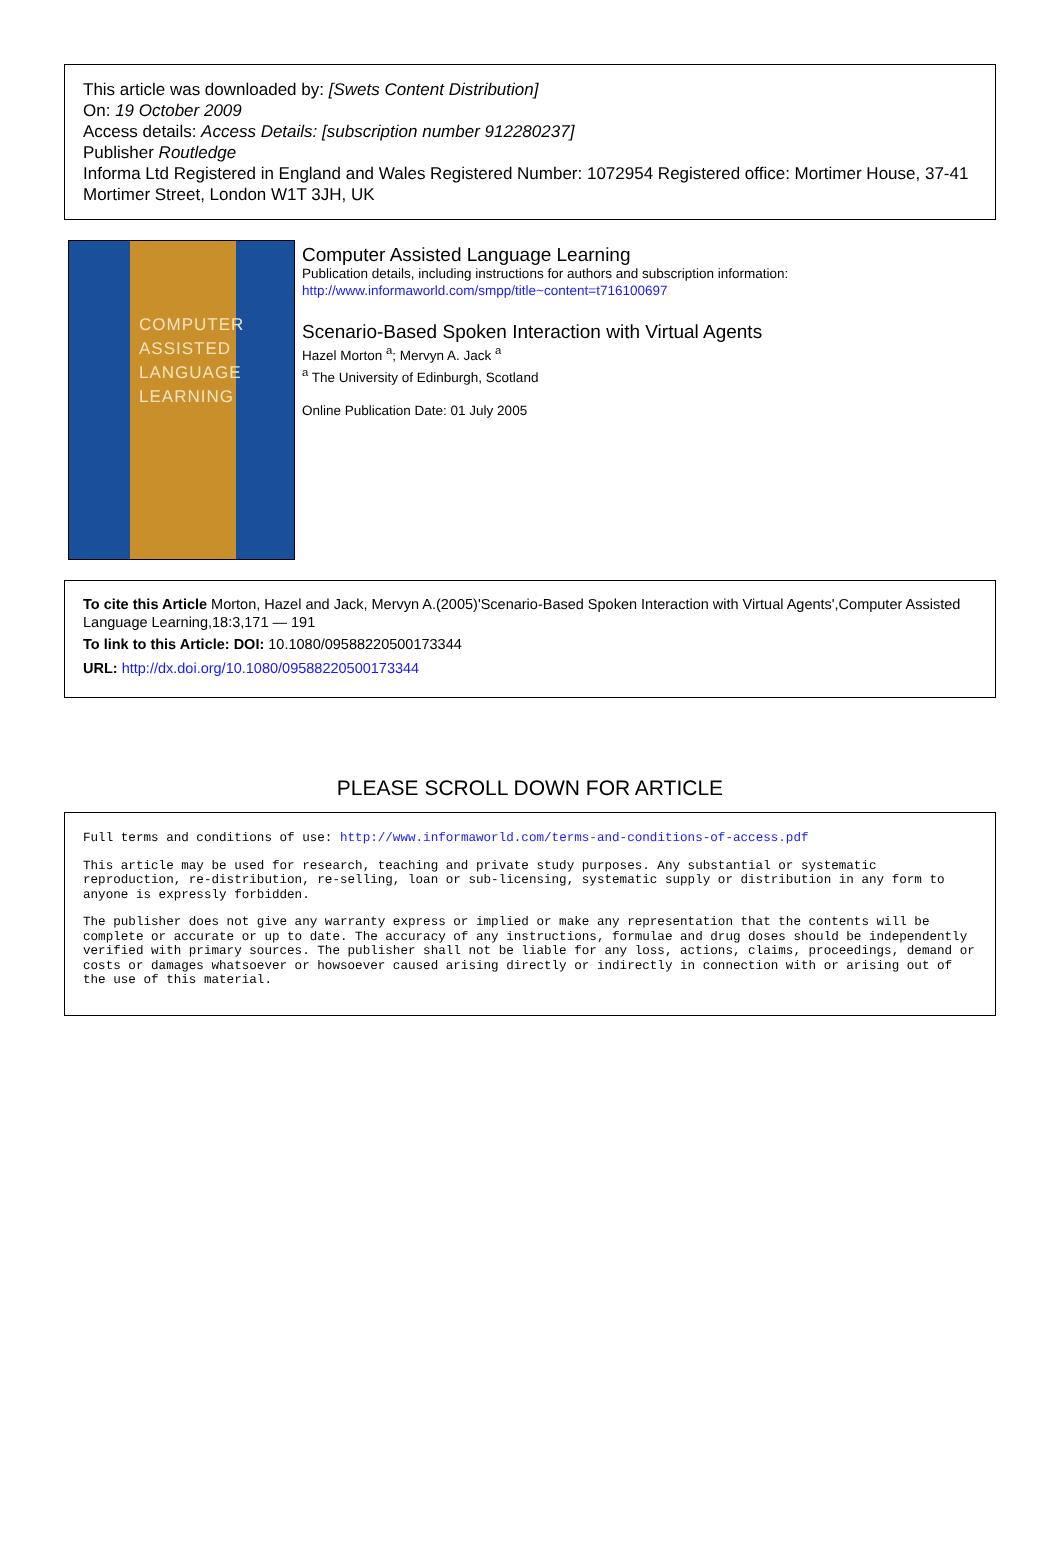This article was downloaded by: [Swets Content Distribution]
On: 19 October 2009
Access details: Access Details: [subscription number 912280237]
Publisher Routledge
Informa Ltd Registered in England and Wales Registered Number: 1072954 Registered office: Mortimer House, 37-41 Mortimer Street, London W1T 3JH, UK
COMPUTER
ASSISTED
LANGUAGE
LEARNING
Computer Assisted Language Learning
Publication details, including instructions for authors and subscription information:
http://www.informaworld.com/smpp/title~content=t716100697
Scenario-Based Spoken Interaction with Virtual Agents
Hazel Morton <sup>a</sup>; Mervyn A. Jack <sup>a</sup>
<sup>a</sup> The University of Edinburgh, Scotland
Online Publication Date: 01 July 2005
To cite this Article Morton, Hazel and Jack, Mervyn A.(2005)'Scenario-Based Spoken Interaction with Virtual Agents',Computer Assisted Language Learning,18:3,171 — 191
To link to this Article: DOI: 10.1080/09588220500173344
URL: http://dx.doi.org/10.1080/09588220500173344
PLEASE SCROLL DOWN FOR ARTICLE
Full terms and conditions of use: http://www.informaworld.com/terms-and-conditions-of-access.pdf
This article may be used for research, teaching and private study purposes. Any substantial or systematic reproduction, re-distribution, re-selling, loan or sub-licensing, systematic supply or distribution in any form to anyone is expressly forbidden.
The publisher does not give any warranty express or implied or make any representation that the contents will be complete or accurate or up to date. The accuracy of any instructions, formulae and drug doses should be independently verified with primary sources. The publisher shall not be liable for any loss, actions, claims, proceedings, demand or costs or damages whatsoever or howsoever caused arising directly or indirectly in connection with or arising out of the use of this material.